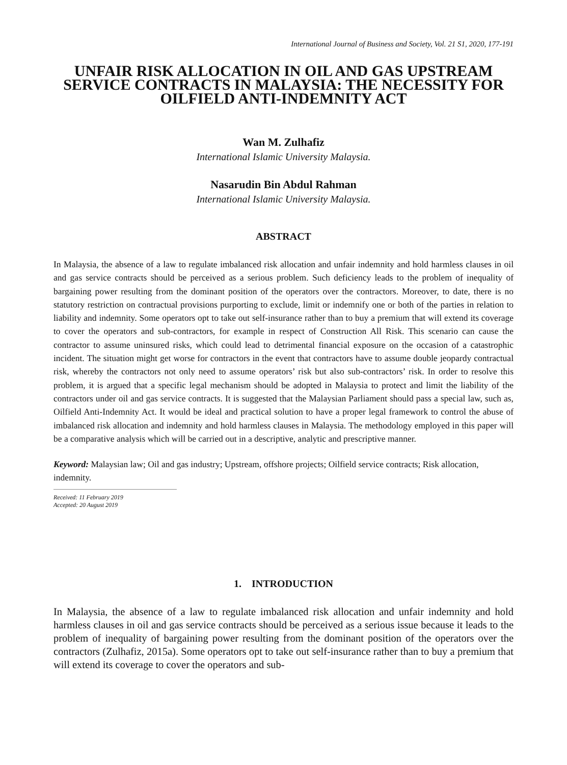International Journal of Business and Society, Vol. 21 S1, 2020, 177-191
UNFAIR RISK ALLOCATION IN OIL AND GAS UPSTREAM SERVICE CONTRACTS IN MALAYSIA: THE NECESSITY FOR OILFIELD ANTI-INDEMNITY ACT
Wan M. Zulhafiz
International Islamic University Malaysia.
Nasarudin Bin Abdul Rahman
International Islamic University Malaysia.
ABSTRACT
In Malaysia, the absence of a law to regulate imbalanced risk allocation and unfair indemnity and hold harmless clauses in oil and gas service contracts should be perceived as a serious problem. Such deficiency leads to the problem of inequality of bargaining power resulting from the dominant position of the operators over the contractors. Moreover, to date, there is no statutory restriction on contractual provisions purporting to exclude, limit or indemnify one or both of the parties in relation to liability and indemnity. Some operators opt to take out self-insurance rather than to buy a premium that will extend its coverage to cover the operators and sub-contractors, for example in respect of Construction All Risk. This scenario can cause the contractor to assume uninsured risks, which could lead to detrimental financial exposure on the occasion of a catastrophic incident. The situation might get worse for contractors in the event that contractors have to assume double jeopardy contractual risk, whereby the contractors not only need to assume operators’ risk but also sub-contractors’ risk. In order to resolve this problem, it is argued that a specific legal mechanism should be adopted in Malaysia to protect and limit the liability of the contractors under oil and gas service contracts. It is suggested that the Malaysian Parliament should pass a special law, such as, Oilfield Anti-Indemnity Act. It would be ideal and practical solution to have a proper legal framework to control the abuse of imbalanced risk allocation and indemnity and hold harmless clauses in Malaysia. The methodology employed in this paper will be a comparative analysis which will be carried out in a descriptive, analytic and prescriptive manner.
Keyword: Malaysian law; Oil and gas industry; Upstream, offshore projects; Oilfield service contracts; Risk allocation, indemnity.
Received: 11 February 2019
Accepted: 20 August 2019
1. INTRODUCTION
In Malaysia, the absence of a law to regulate imbalanced risk allocation and unfair indemnity and hold harmless clauses in oil and gas service contracts should be perceived as a serious issue because it leads to the problem of inequality of bargaining power resulting from the dominant position of the operators over the contractors (Zulhafiz, 2015a). Some operators opt to take out self-insurance rather than to buy a premium that will extend its coverage to cover the operators and sub-